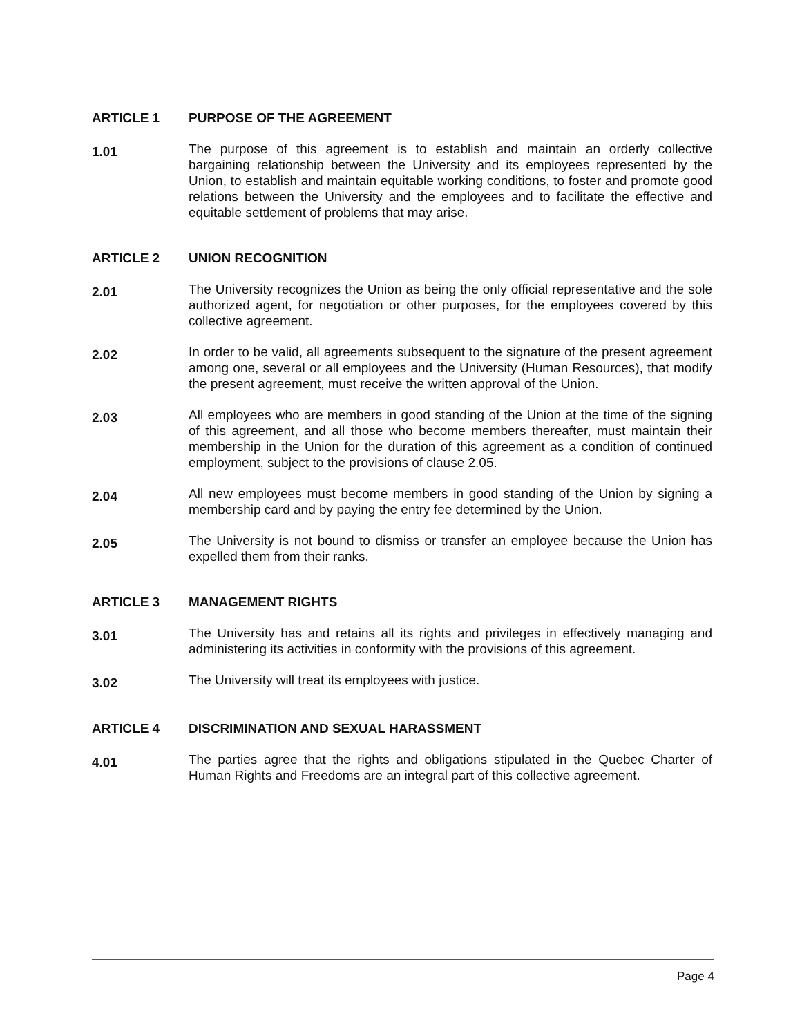ARTICLE 1 PURPOSE OF THE AGREEMENT
1.01 The purpose of this agreement is to establish and maintain an orderly collective bargaining relationship between the University and its employees represented by the Union, to establish and maintain equitable working conditions, to foster and promote good relations between the University and the employees and to facilitate the effective and equitable settlement of problems that may arise.
ARTICLE 2 UNION RECOGNITION
2.01 The University recognizes the Union as being the only official representative and the sole authorized agent, for negotiation or other purposes, for the employees covered by this collective agreement.
2.02 In order to be valid, all agreements subsequent to the signature of the present agreement among one, several or all employees and the University (Human Resources), that modify the present agreement, must receive the written approval of the Union.
2.03 All employees who are members in good standing of the Union at the time of the signing of this agreement, and all those who become members thereafter, must maintain their membership in the Union for the duration of this agreement as a condition of continued employment, subject to the provisions of clause 2.05.
2.04 All new employees must become members in good standing of the Union by signing a membership card and by paying the entry fee determined by the Union.
2.05 The University is not bound to dismiss or transfer an employee because the Union has expelled them from their ranks.
ARTICLE 3 MANAGEMENT RIGHTS
3.01 The University has and retains all its rights and privileges in effectively managing and administering its activities in conformity with the provisions of this agreement.
3.02 The University will treat its employees with justice.
ARTICLE 4 DISCRIMINATION AND SEXUAL HARASSMENT
4.01 The parties agree that the rights and obligations stipulated in the Quebec Charter of Human Rights and Freedoms are an integral part of this collective agreement.
Page 4